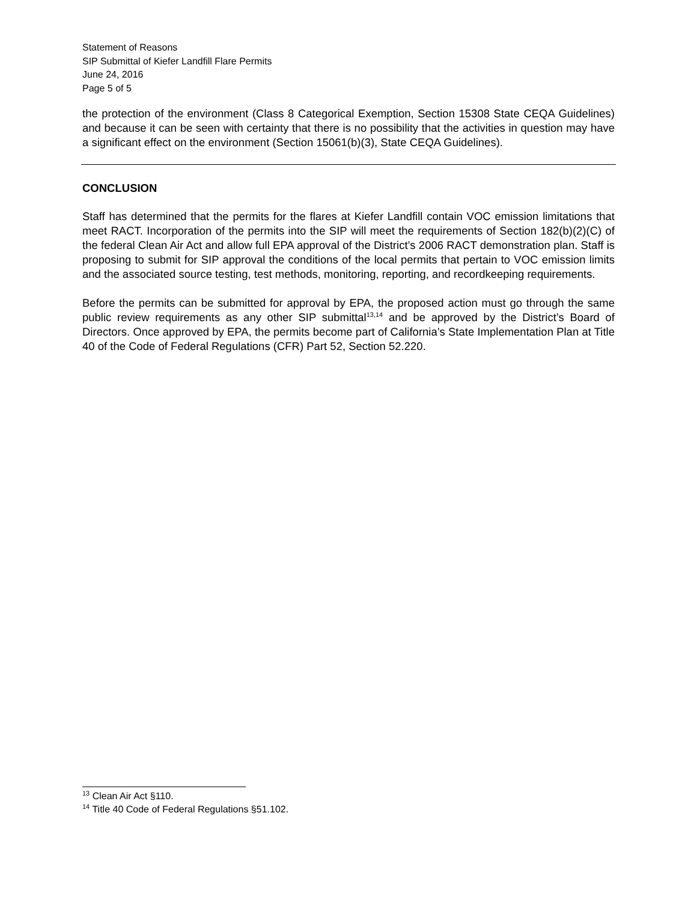Statement of Reasons
SIP Submittal of Kiefer Landfill Flare Permits
June 24, 2016
Page 5 of 5
the protection of the environment (Class 8 Categorical Exemption, Section 15308 State CEQA Guidelines) and because it can be seen with certainty that there is no possibility that the activities in question may have a significant effect on the environment (Section 15061(b)(3), State CEQA Guidelines).
CONCLUSION
Staff has determined that the permits for the flares at Kiefer Landfill contain VOC emission limitations that meet RACT. Incorporation of the permits into the SIP will meet the requirements of Section 182(b)(2)(C) of the federal Clean Air Act and allow full EPA approval of the District’s 2006 RACT demonstration plan. Staff is proposing to submit for SIP approval the conditions of the local permits that pertain to VOC emission limits and the associated source testing, test methods, monitoring, reporting, and recordkeeping requirements.
Before the permits can be submitted for approval by EPA, the proposed action must go through the same public review requirements as any other SIP submittal<sup>13,14</sup> and be approved by the District’s Board of Directors. Once approved by EPA, the permits become part of California’s State Implementation Plan at Title 40 of the Code of Federal Regulations (CFR) Part 52, Section 52.220.
<sup>13</sup> Clean Air Act §110.
<sup>14</sup> Title 40 Code of Federal Regulations §51.102.